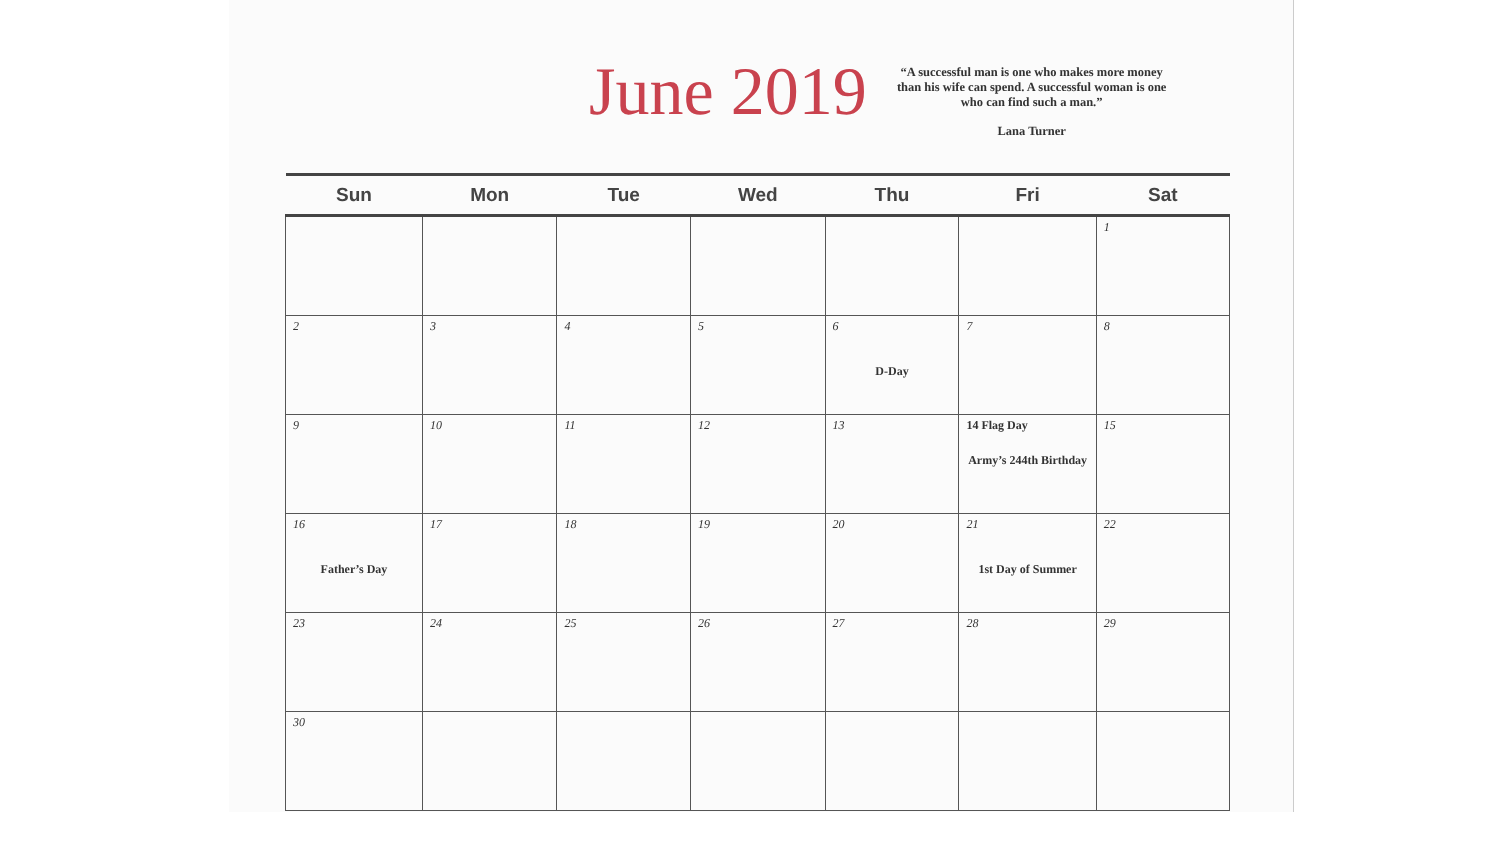June 2019
“A successful man is one who makes more money than his wife can spend. A successful woman is one who can find such a man.”
Lana Turner
| Sun | Mon | Tue | Wed | Thu | Fri | Sat |
| --- | --- | --- | --- | --- | --- | --- |
| | | | | | | 1 |
| 2 | 3 | 4 | 5 | 6 D-Day | 7 | 8 |
| 9 | 10 | 11 | 12 | 13 | 14 Flag Day Army’s 244th Birthday | 15 |
| 16 Father’s Day | 17 | 18 | 19 | 20 | 21 1st Day of Summer | 22 |
| 23 | 24 | 25 | 26 | 27 | 28 | 29 |
| 30 | | | | | | |